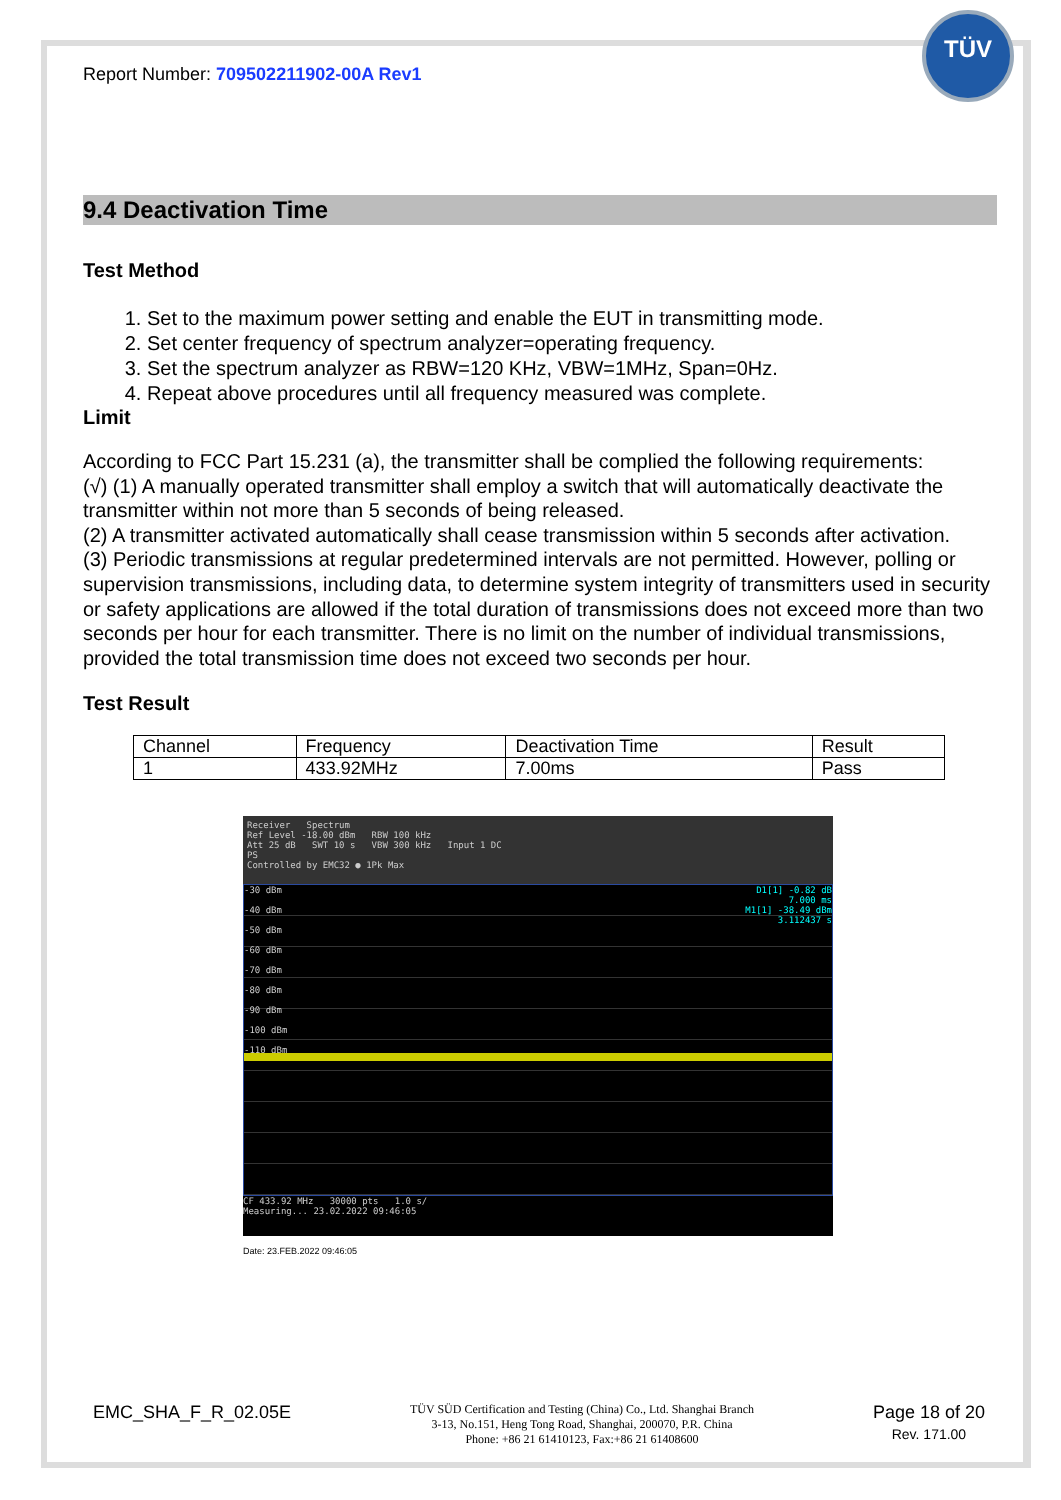TÜV
Report Number: 709502211902-00A Rev1
9.4 Deactivation Time
Test Method
1. Set to the maximum power setting and enable the EUT in transmitting mode.
2. Set center frequency of spectrum analyzer=operating frequency.
3. Set the spectrum analyzer as RBW=120 KHz, VBW=1MHz, Span=0Hz.
4. Repeat above procedures until all frequency measured was complete.
Limit
According to FCC Part 15.231 (a), the transmitter shall be complied the following requirements:
(√) (1) A manually operated transmitter shall employ a switch that will automatically deactivate the transmitter within not more than 5 seconds of being released.
(2) A transmitter activated automatically shall cease transmission within 5 seconds after activation.
(3) Periodic transmissions at regular predetermined intervals are not permitted. However, polling or supervision transmissions, including data, to determine system integrity of transmitters used in security or safety applications are allowed if the total duration of transmissions does not exceed more than two seconds per hour for each transmitter. There is no limit on the number of individual transmissions, provided the total transmission time does not exceed two seconds per hour.
Test Result
| Channel | Frequency | Deactivation Time | Result |
| 1 | 433.92MHz | 7.00ms | Pass |
Receiver Spectrum
Ref Level -18.00 dBm RBW 100 kHz
Att 25 dB SWT 10 s VBW 300 kHz Input 1 DC
PS
Controlled by EMC32 ● 1Pk Max
D1[1] -0.82 dB
7.000 ms
M1[1] -38.49 dBm
3.112437 s
-30 dBm
-40 dBm
-50 dBm
-60 dBm
-70 dBm
-80 dBm
-90 dBm
-100 dBm
-110 dBm
CF 433.92 MHz 30000 pts 1.0 s/
Measuring... 23.02.2022 09:46:05
Date: 23.FEB.2022 09:46:05
EMC_SHA_F_R_02.05E
TÜV SÜD Certification and Testing (China) Co., Ltd. Shanghai Branch
3-13, No.151, Heng Tong Road, Shanghai, 200070, P.R. China
Phone: +86 21 61410123, Fax:+86 21 61408600
Page 18 of 20
Rev. 171.00